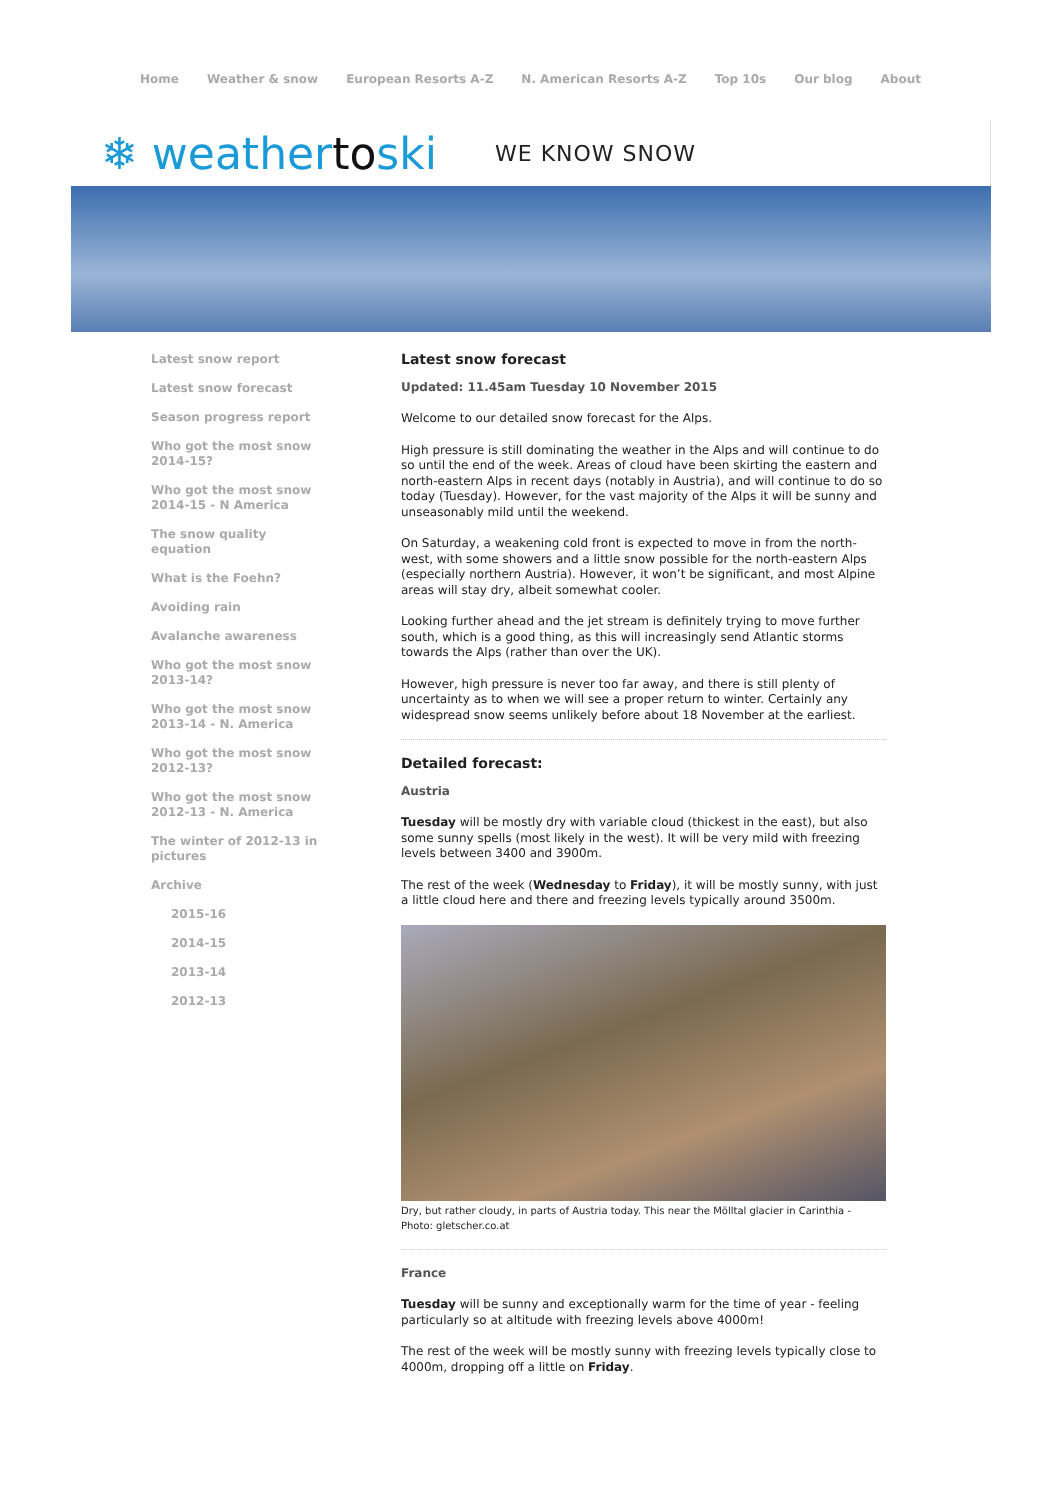Home Weather & snow European Resorts A-Z N. American Resorts A-Z Top 10s Our blog About
❄ weathertoski WE KNOW SNOW
Latest snow report
Latest snow forecast
Season progress report
Who got the most snow 2014-15?
Who got the most snow 2014-15 - N America
The snow quality equation
What is the Foehn?
Avoiding rain
Avalanche awareness
Who got the most snow 2013-14?
Who got the most snow 2013-14 - N. America
Who got the most snow 2012-13?
Who got the most snow 2012-13 - N. America
The winter of 2012-13 in pictures
Archive
2015-16
2014-15
2013-14
2012-13
Latest snow forecast
Updated: 11.45am Tuesday 10 November 2015
Welcome to our detailed snow forecast for the Alps.
High pressure is still dominating the weather in the Alps and will continue to do so until the end of the week. Areas of cloud have been skirting the eastern and north-eastern Alps in recent days (notably in Austria), and will continue to do so today (Tuesday). However, for the vast majority of the Alps it will be sunny and unseasonably mild until the weekend.
On Saturday, a weakening cold front is expected to move in from the north-west, with some showers and a little snow possible for the north-eastern Alps (especially northern Austria). However, it won’t be significant, and most Alpine areas will stay dry, albeit somewhat cooler.
Looking further ahead and the jet stream is definitely trying to move further south, which is a good thing, as this will increasingly send Atlantic storms towards the Alps (rather than over the UK).
However, high pressure is never too far away, and there is still plenty of uncertainty as to when we will see a proper return to winter. Certainly any widespread snow seems unlikely before about 18 November at the earliest.
Detailed forecast:
Austria
Tuesday will be mostly dry with variable cloud (thickest in the east), but also some sunny spells (most likely in the west). It will be very mild with freezing levels between 3400 and 3900m.
The rest of the week (Wednesday to Friday), it will be mostly sunny, with just a little cloud here and there and freezing levels typically around 3500m.
Dry, but rather cloudy, in parts of Austria today. This near the Mölltal glacier in Carinthia - Photo: gletscher.co.at
France
Tuesday will be sunny and exceptionally warm for the time of year - feeling particularly so at altitude with freezing levels above 4000m!
The rest of the week will be mostly sunny with freezing levels typically close to 4000m, dropping off a little on Friday.